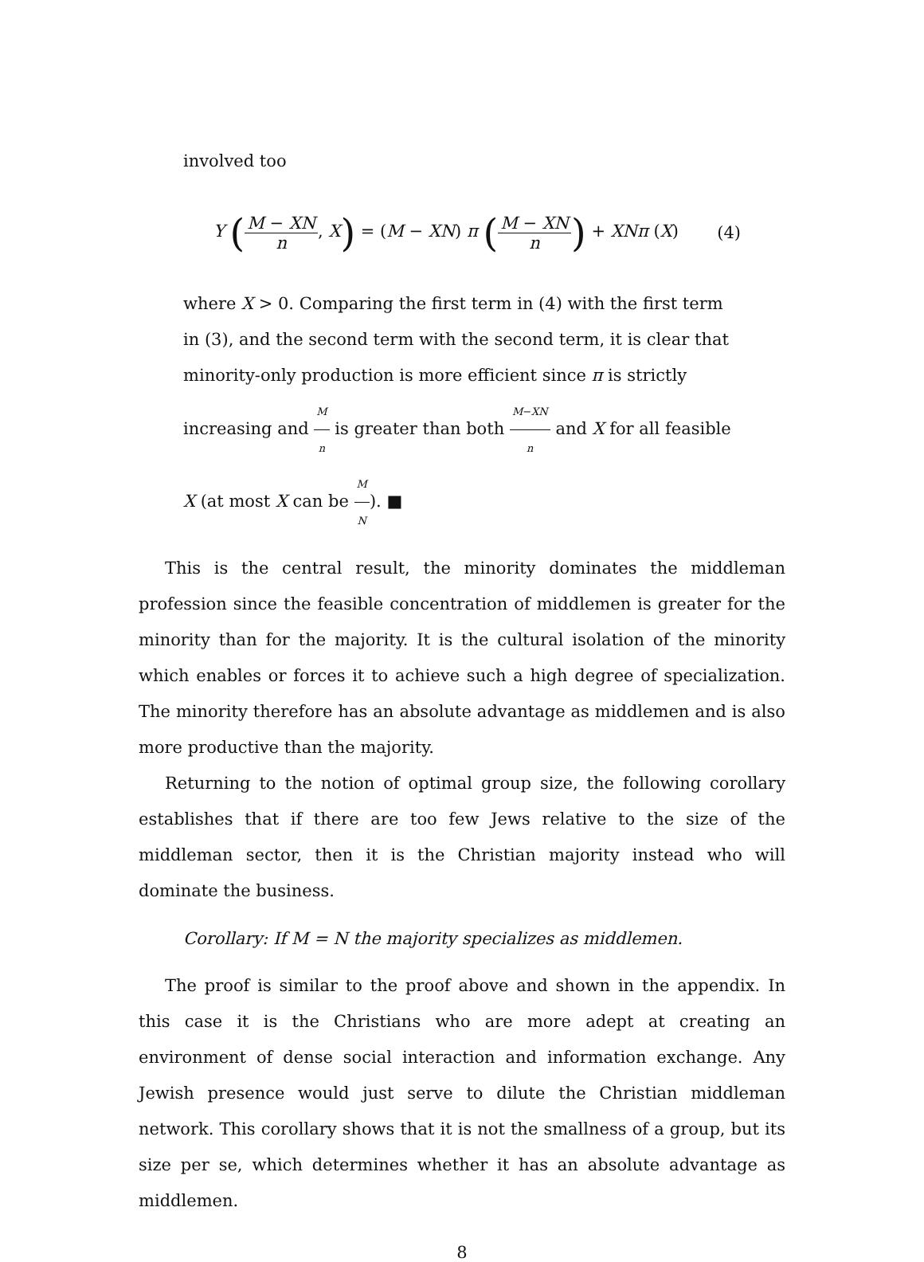involved too
Y (M − XN n, X) = (M − XN) π (M − XN n) + XNπ (X)
(4)
where X > 0. Comparing the first term in (4) with the first term in (3), and the second term with the second term, it is clear that minority-only production is more efficient since π is strictly increasing and M n is greater than both M−XN n and X for all feasible X (at most X can be M N). ■
This is the central result, the minority dominates the middleman profession since the feasible concentration of middlemen is greater for the minority than for the majority. It is the cultural isolation of the minority which enables or forces it to achieve such a high degree of specialization. The minority therefore has an absolute advantage as middlemen and is also more productive than the majority.
Returning to the notion of optimal group size, the following corollary establishes that if there are too few Jews relative to the size of the middleman sector, then it is the Christian majority instead who will dominate the business.
Corollary: If M = N the majority specializes as middlemen.
The proof is similar to the proof above and shown in the appendix. In this case it is the Christians who are more adept at creating an environment of dense social interaction and information exchange. Any Jewish presence would just serve to dilute the Christian middleman network. This corollary shows that it is not the smallness of a group, but its size per se, which determines whether it has an absolute advantage as middlemen.
8